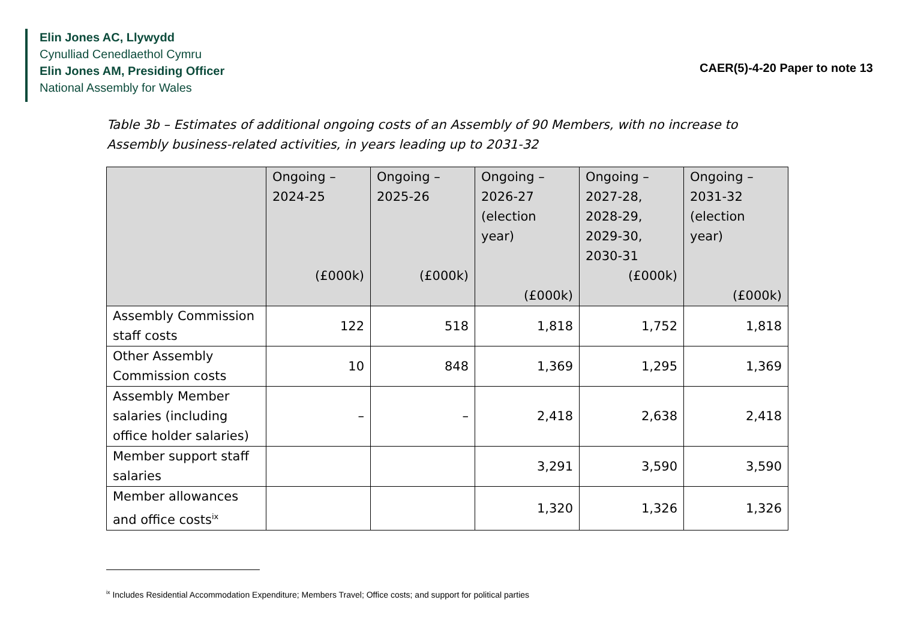Elin Jones AC, Llywydd
Cynulliad Cenedlaethol Cymru
Elin Jones AM, Presiding Officer
National Assembly for Wales
CAER(5)-4-20 Paper to note 13
Table 3b – Estimates of additional ongoing costs of an Assembly of 90 Members, with no increase to Assembly business-related activities, in years leading up to 2031-32
| | Ongoing – 2024-25 (£000k) | Ongoing – 2025-26 (£000k) | Ongoing – 2026-27 (election year) (£000k) | Ongoing – 2027-28, 2028-29, 2029-30, 2030-31 (£000k) | Ongoing – 2031-32 (election year) (£000k) |
| --- | --- | --- | --- | --- | --- |
| Assembly Commission staff costs | 122 | 518 | 1,818 | 1,752 | 1,818 |
| Other Assembly Commission costs | 10 | 848 | 1,369 | 1,295 | 1,369 |
| Assembly Member salaries (including office holder salaries) | – | – | 2,418 | 2,638 | 2,418 |
| Member support staff salaries | | | 3,291 | 3,590 | 3,590 |
| Member allowances and office costs<sup>ix</sup> | | | 1,320 | 1,326 | 1,326 |
<sup>ix</sup> Includes Residential Accommodation Expenditure; Members Travel; Office costs; and support for political parties